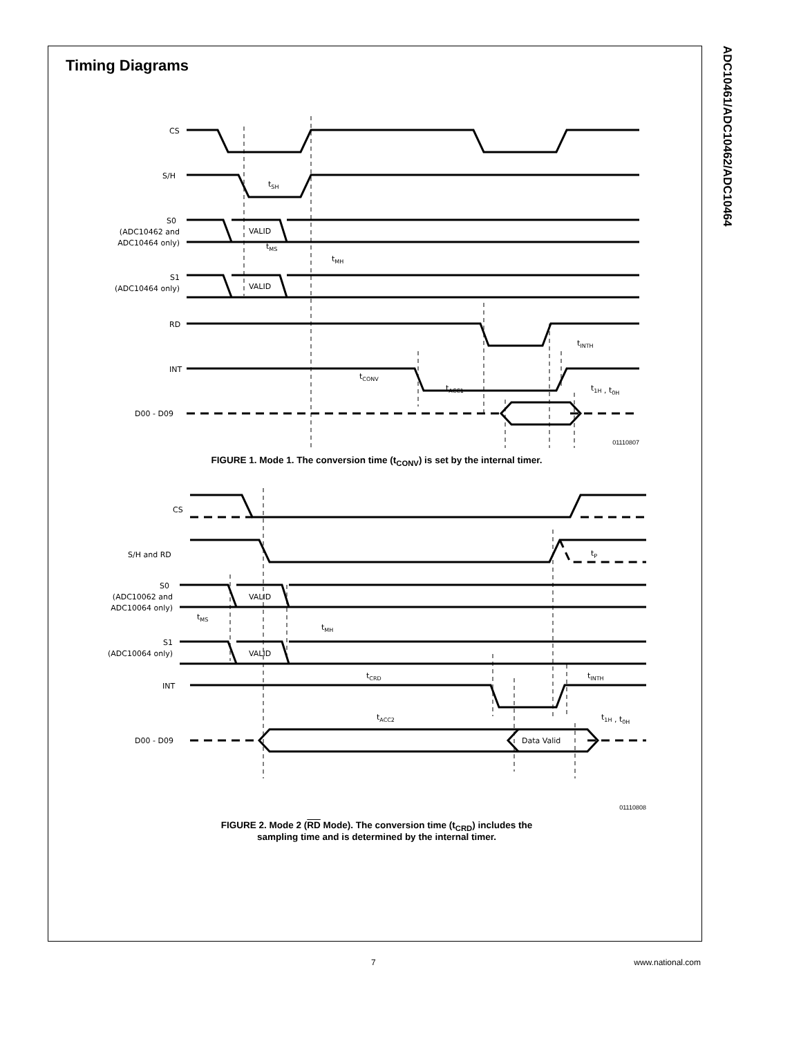ADC10461/ADC10462/ADC10464
Timing Diagrams
CS
S/H
S0
(ADC10462 and
ADC10464 only)
S1
(ADC10464 only)
RD
INT
D00 - D09
VALID
VALID
tSH
tMS
tMH
tINTH
tCONV
tACC1
t1H , t0H
01110807
FIGURE 1. Mode 1. The conversion time (t<sub>CONV</sub>) is set by the internal timer.
CS
S/H and RD
S0
(ADC10062 and
ADC10064 only)
S1
(ADC10064 only)
INT
D00 - D09
VALID
VALID
Data Valid
tP
tMS
tMH
tCRD
tINTH
tACC2
t1H , t0H
01110808
FIGURE 2. Mode 2 (RD Mode). The conversion time (t<sub>CRD</sub>) includes the
sampling time and is determined by the internal timer.
7 www.national.com